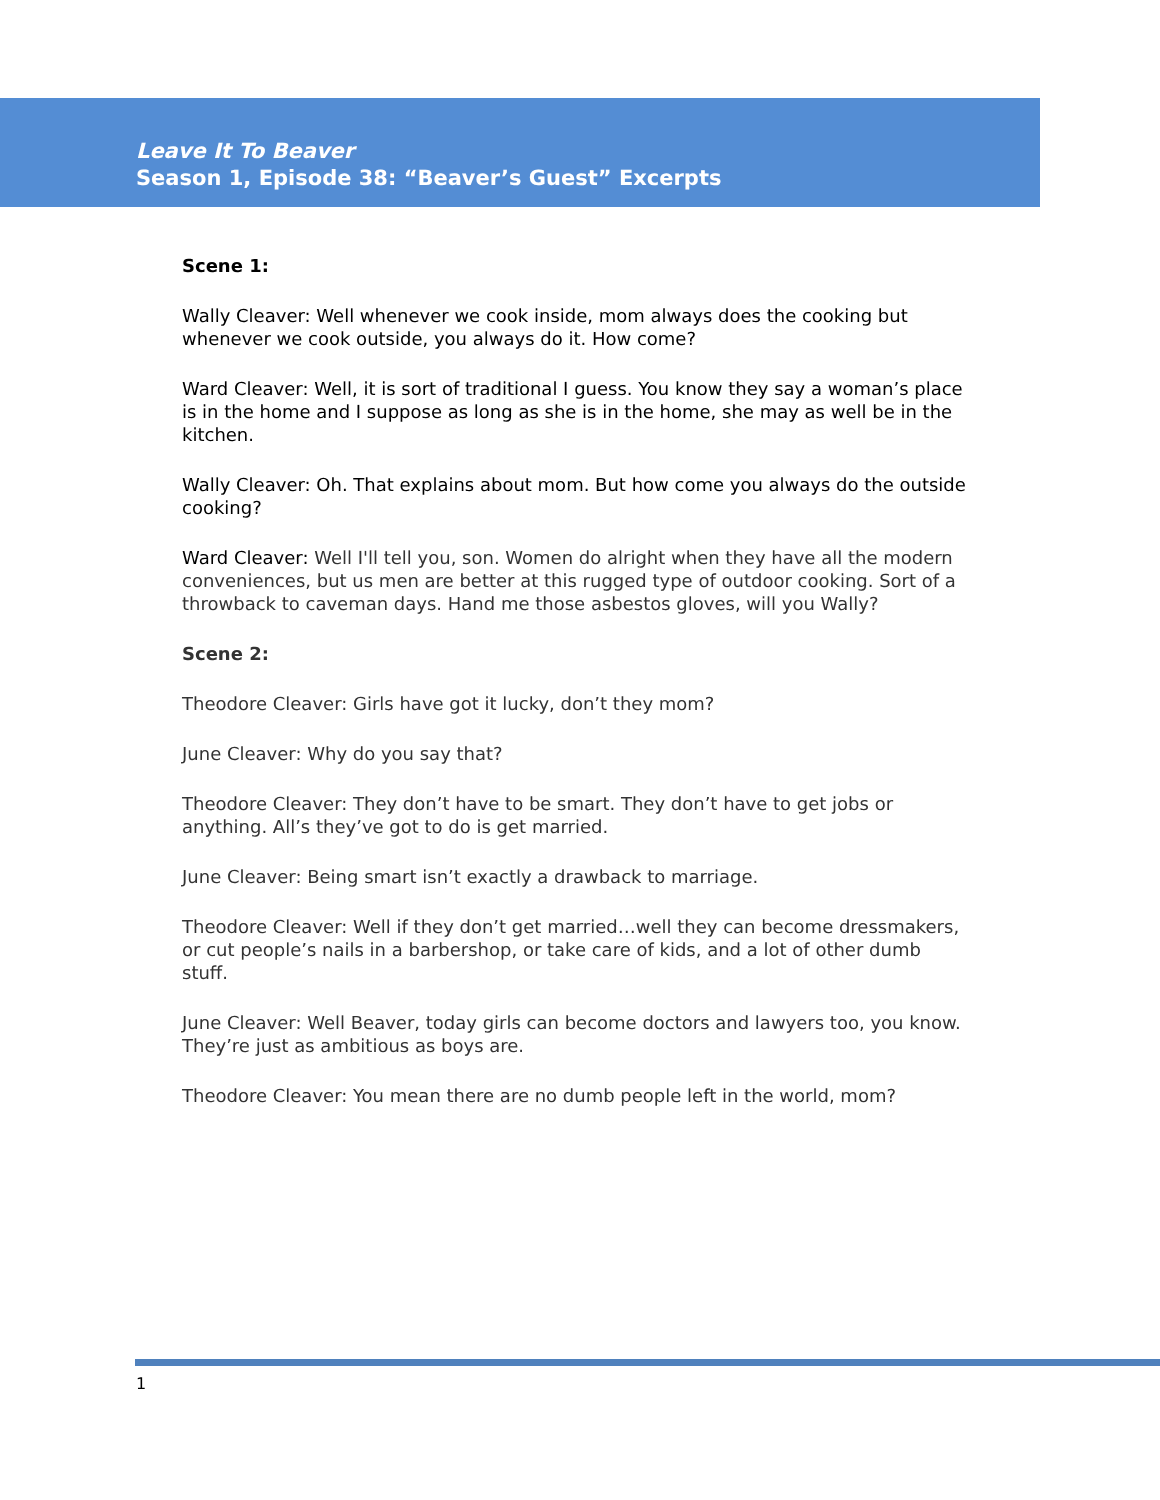Leave It To Beaver
Season 1, Episode 38: “Beaver’s Guest” Excerpts
Scene 1:
Wally Cleaver: Well whenever we cook inside, mom always does the cooking but whenever we cook outside, you always do it. How come?
Ward Cleaver: Well, it is sort of traditional I guess. You know they say a woman’s place is in the home and I suppose as long as she is in the home, she may as well be in the kitchen.
Wally Cleaver: Oh. That explains about mom. But how come you always do the outside cooking?
Ward Cleaver: Well I'll tell you, son. Women do alright when they have all the modern conveniences, but us men are better at this rugged type of outdoor cooking. Sort of a throwback to caveman days. Hand me those asbestos gloves, will you Wally?
Scene 2:
Theodore Cleaver: Girls have got it lucky, don’t they mom?
June Cleaver: Why do you say that?
Theodore Cleaver: They don’t have to be smart. They don’t have to get jobs or anything. All’s they’ve got to do is get married.
June Cleaver: Being smart isn’t exactly a drawback to marriage.
Theodore Cleaver: Well if they don’t get married…well they can become dressmakers, or cut people’s nails in a barbershop, or take care of kids, and a lot of other dumb stuff.
June Cleaver: Well Beaver, today girls can become doctors and lawyers too, you know. They’re just as ambitious as boys are.
Theodore Cleaver: You mean there are no dumb people left in the world, mom?
1